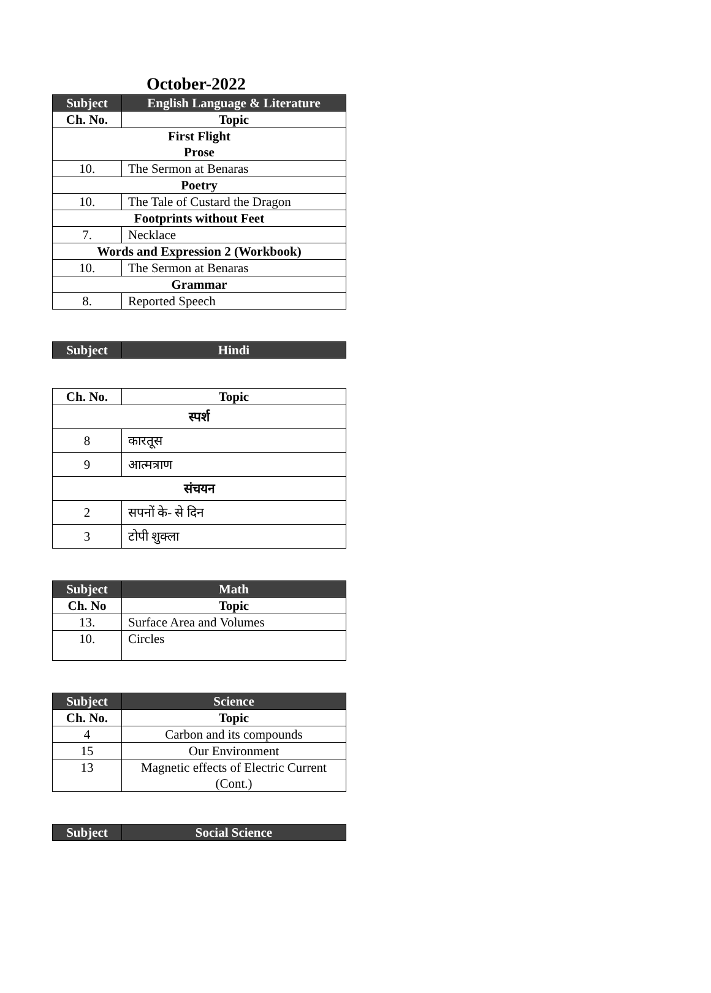October-2022
| Subject | English Language & Literature |
| --- | --- |
| Ch. No. | Topic |
| First Flight Prose | |
| 10. | The Sermon at Benaras |
| Poetry | |
| 10. | The Tale of Custard the Dragon |
| Footprints without Feet | |
| 7. | Necklace |
| Words and Expression 2 (Workbook) | |
| 10. | The Sermon at Benaras |
| Grammar | |
| 8. | Reported Speech |
| Subject | Hindi |
| --- | --- |
| Ch. No. | Topic |
| --- | --- |
| स्पर्श | |
| 8 | कारतूस |
| 9 | आत्मत्राण |
| संचयन | |
| 2 | सपनों के- से दिन |
| 3 | टोपी शुक्ला |
| Subject | Math |
| --- | --- |
| Ch. No | Topic |
| 13. | Surface Area and Volumes |
| 10. | Circles |
| Subject | Science |
| --- | --- |
| Ch. No. | Topic |
| 4 | Carbon and its compounds |
| 15 | Our Environment |
| 13 | Magnetic effects of Electric Current (Cont.) |
| Subject | Social Science |
| --- | --- |